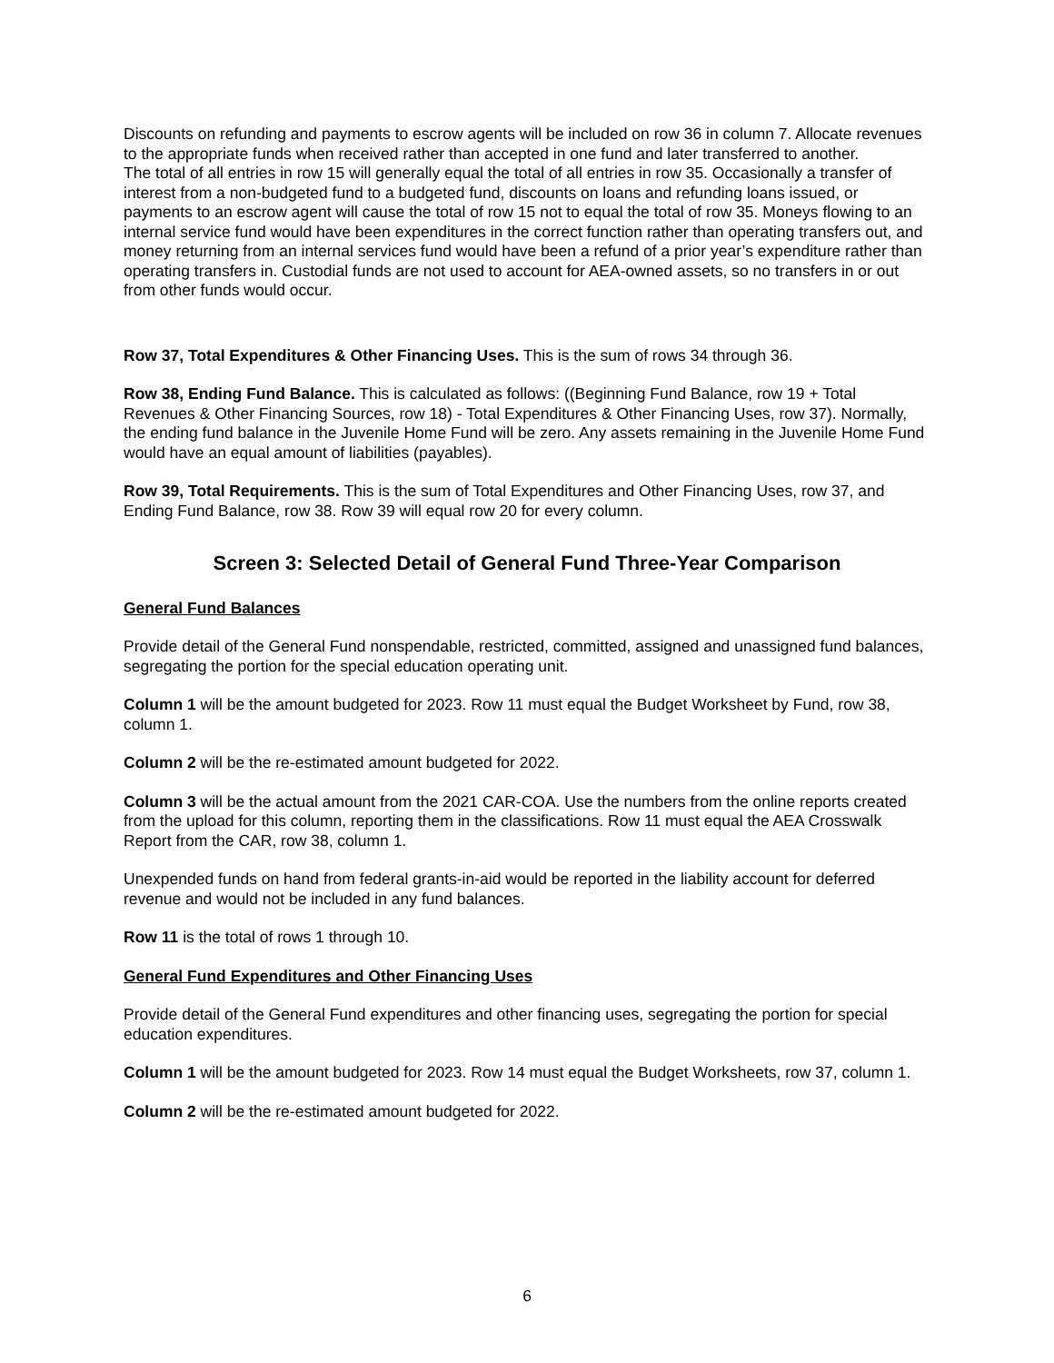Discounts on refunding and payments to escrow agents will be included on row 36 in column 7. Allocate revenues to the appropriate funds when received rather than accepted in one fund and later transferred to another.
The total of all entries in row 15 will generally equal the total of all entries in row 35. Occasionally a transfer of interest from a non-budgeted fund to a budgeted fund, discounts on loans and refunding loans issued, or payments to an escrow agent will cause the total of row 15 not to equal the total of row 35. Moneys flowing to an internal service fund would have been expenditures in the correct function rather than operating transfers out, and money returning from an internal services fund would have been a refund of a prior year’s expenditure rather than operating transfers in. Custodial funds are not used to account for AEA-owned assets, so no transfers in or out from other funds would occur.
Row 37, Total Expenditures & Other Financing Uses. This is the sum of rows 34 through 36.
Row 38, Ending Fund Balance. This is calculated as follows: ((Beginning Fund Balance, row 19 + Total Revenues & Other Financing Sources, row 18) - Total Expenditures & Other Financing Uses, row 37). Normally, the ending fund balance in the Juvenile Home Fund will be zero. Any assets remaining in the Juvenile Home Fund would have an equal amount of liabilities (payables).
Row 39, Total Requirements. This is the sum of Total Expenditures and Other Financing Uses, row 37, and Ending Fund Balance, row 38. Row 39 will equal row 20 for every column.
Screen 3: Selected Detail of General Fund Three-Year Comparison
General Fund Balances
Provide detail of the General Fund nonspendable, restricted, committed, assigned and unassigned fund balances, segregating the portion for the special education operating unit.
Column 1 will be the amount budgeted for 2023. Row 11 must equal the Budget Worksheet by Fund, row 38, column 1.
Column 2 will be the re-estimated amount budgeted for 2022.
Column 3 will be the actual amount from the 2021 CAR-COA. Use the numbers from the online reports created from the upload for this column, reporting them in the classifications. Row 11 must equal the AEA Crosswalk Report from the CAR, row 38, column 1.
Unexpended funds on hand from federal grants-in-aid would be reported in the liability account for deferred revenue and would not be included in any fund balances.
Row 11 is the total of rows 1 through 10.
General Fund Expenditures and Other Financing Uses
Provide detail of the General Fund expenditures and other financing uses, segregating the portion for special education expenditures.
Column 1 will be the amount budgeted for 2023. Row 14 must equal the Budget Worksheets, row 37, column 1.
Column 2 will be the re-estimated amount budgeted for 2022.
6